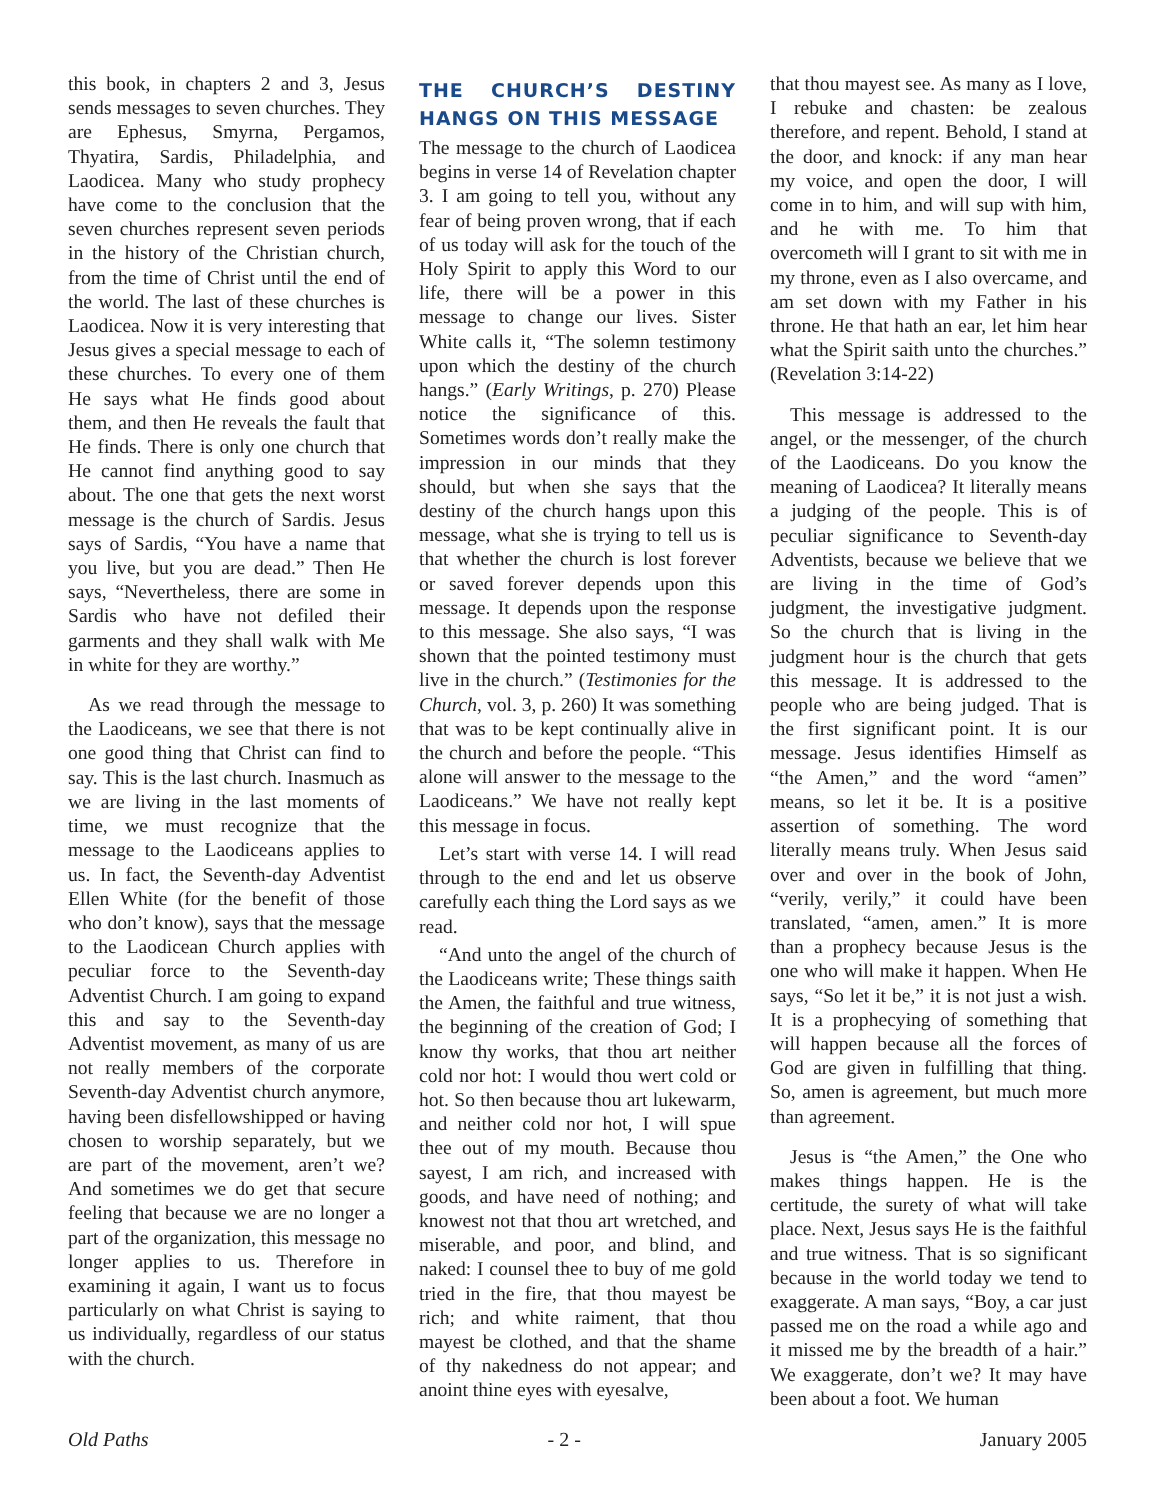this book, in chapters 2 and 3, Jesus sends messages to seven churches. They are Ephesus, Smyrna, Pergamos, Thyatira, Sardis, Philadelphia, and Laodicea. Many who study prophecy have come to the conclusion that the seven churches represent seven periods in the history of the Christian church, from the time of Christ until the end of the world. The last of these churches is Laodicea. Now it is very interesting that Jesus gives a special message to each of these churches. To every one of them He says what He finds good about them, and then He reveals the fault that He finds. There is only one church that He cannot find anything good to say about. The one that gets the next worst message is the church of Sardis. Jesus says of Sardis, “You have a name that you live, but you are dead.” Then He says, “Nevertheless, there are some in Sardis who have not defiled their garments and they shall walk with Me in white for they are worthy.”
As we read through the message to the Laodiceans, we see that there is not one good thing that Christ can find to say. This is the last church. Inasmuch as we are living in the last moments of time, we must recognize that the message to the Laodiceans applies to us. In fact, the Seventh-day Adventist Ellen White (for the benefit of those who don’t know), says that the message to the Laodicean Church applies with peculiar force to the Seventh-day Adventist Church. I am going to expand this and say to the Seventh-day Adventist movement, as many of us are not really members of the corporate Seventh-day Adventist church anymore, having been disfellowshipped or having chosen to worship separately, but we are part of the movement, aren’t we? And sometimes we do get that secure feeling that because we are no longer a part of the organization, this message no longer applies to us. Therefore in examining it again, I want us to focus particularly on what Christ is saying to us individually, regardless of our status with the church.
THE CHURCH’S DESTINY HANGS ON THIS MESSAGE
The message to the church of Laodicea begins in verse 14 of Revelation chapter 3. I am going to tell you, without any fear of being proven wrong, that if each of us today will ask for the touch of the Holy Spirit to apply this Word to our life, there will be a power in this message to change our lives. Sister White calls it, “The solemn testimony upon which the destiny of the church hangs.” (Early Writings, p. 270) Please notice the significance of this. Sometimes words don’t really make the impression in our minds that they should, but when she says that the destiny of the church hangs upon this message, what she is trying to tell us is that whether the church is lost forever or saved forever depends upon this message. It depends upon the response to this message. She also says, “I was shown that the pointed testimony must live in the church.” (Testimonies for the Church, vol. 3, p. 260) It was something that was to be kept continually alive in the church and before the people. “This alone will answer to the message to the Laodiceans.” We have not really kept this message in focus.
Let’s start with verse 14. I will read through to the end and let us observe carefully each thing the Lord says as we read.
“And unto the angel of the church of the Laodiceans write; These things saith the Amen, the faithful and true witness, the beginning of the creation of God; I know thy works, that thou art neither cold nor hot: I would thou wert cold or hot. So then because thou art lukewarm, and neither cold nor hot, I will spue thee out of my mouth. Because thou sayest, I am rich, and increased with goods, and have need of nothing; and knowest not that thou art wretched, and miserable, and poor, and blind, and naked: I counsel thee to buy of me gold tried in the fire, that thou mayest be rich; and white raiment, that thou mayest be clothed, and that the shame of thy nakedness do not appear; and anoint thine eyes with eyesalve,
that thou mayest see. As many as I love, I rebuke and chasten: be zealous therefore, and repent. Behold, I stand at the door, and knock: if any man hear my voice, and open the door, I will come in to him, and will sup with him, and he with me. To him that overcometh will I grant to sit with me in my throne, even as I also overcame, and am set down with my Father in his throne. He that hath an ear, let him hear what the Spirit saith unto the churches.” (Revelation 3:14-22)
This message is addressed to the angel, or the messenger, of the church of the Laodiceans. Do you know the meaning of Laodicea? It literally means a judging of the people. This is of peculiar significance to Seventh-day Adventists, because we believe that we are living in the time of God’s judgment, the investigative judgment. So the church that is living in the judgment hour is the church that gets this message. It is addressed to the people who are being judged. That is the first significant point. It is our message. Jesus identifies Himself as “the Amen,” and the word “amen” means, so let it be. It is a positive assertion of something. The word literally means truly. When Jesus said over and over in the book of John, “verily, verily,” it could have been translated, “amen, amen.” It is more than a prophecy because Jesus is the one who will make it happen. When He says, “So let it be,” it is not just a wish. It is a prophecying of something that will happen because all the forces of God are given in fulfilling that thing. So, amen is agreement, but much more than agreement.
Jesus is “the Amen,” the One who makes things happen. He is the certitude, the surety of what will take place. Next, Jesus says He is the faithful and true witness. That is so significant because in the world today we tend to exaggerate. A man says, “Boy, a car just passed me on the road a while ago and it missed me by the breadth of a hair.” We exaggerate, don’t we? It may have been about a foot. We human
Old Paths - 2 - January 2005